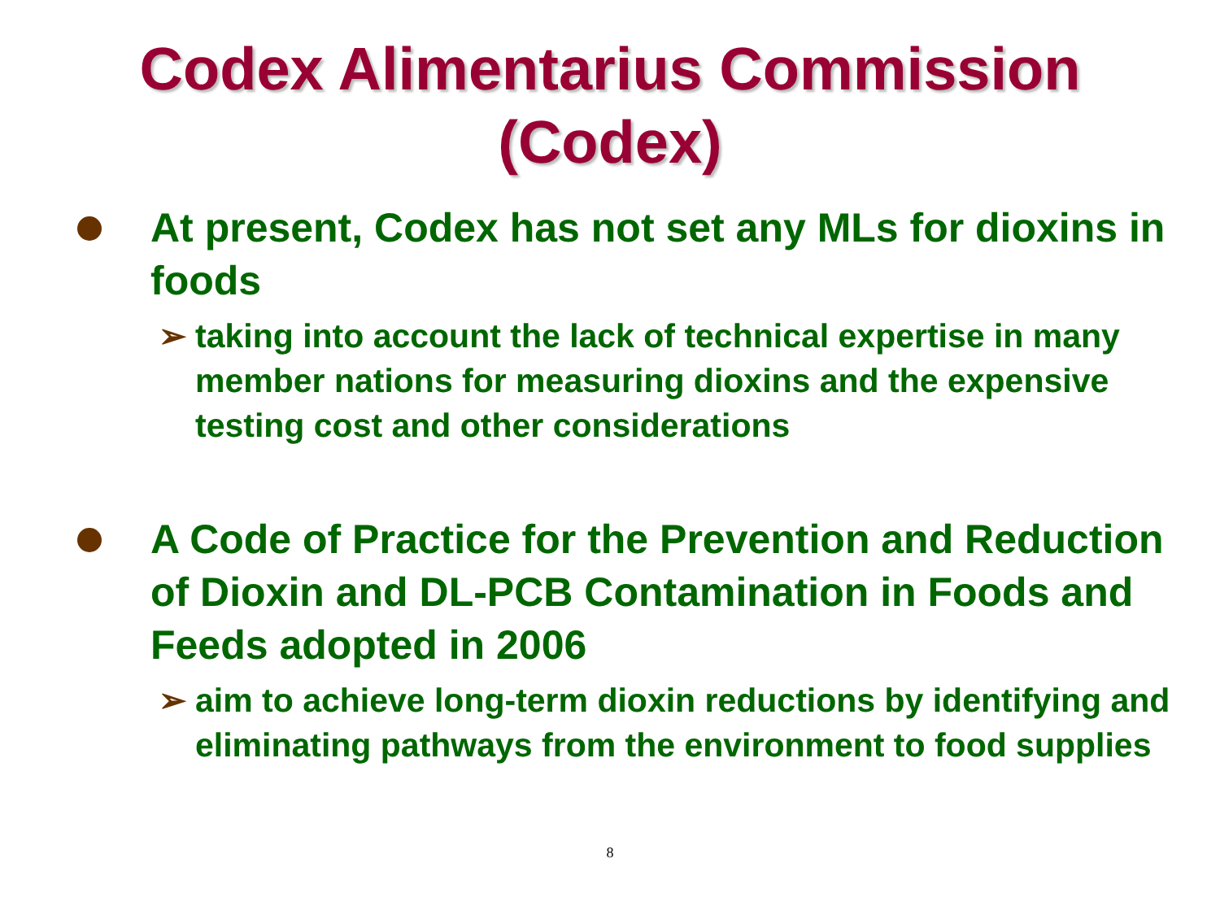Codex Alimentarius Commission
(Codex)
At present, Codex has not set any MLs for dioxins in foods
➢ taking into account the lack of technical expertise in many member nations for measuring dioxins and the expensive testing cost and other considerations
A Code of Practice for the Prevention and Reduction of Dioxin and DL-PCB Contamination in Foods and Feeds adopted in 2006
➢ aim to achieve long-term dioxin reductions by identifying and eliminating pathways from the environment to food supplies
8